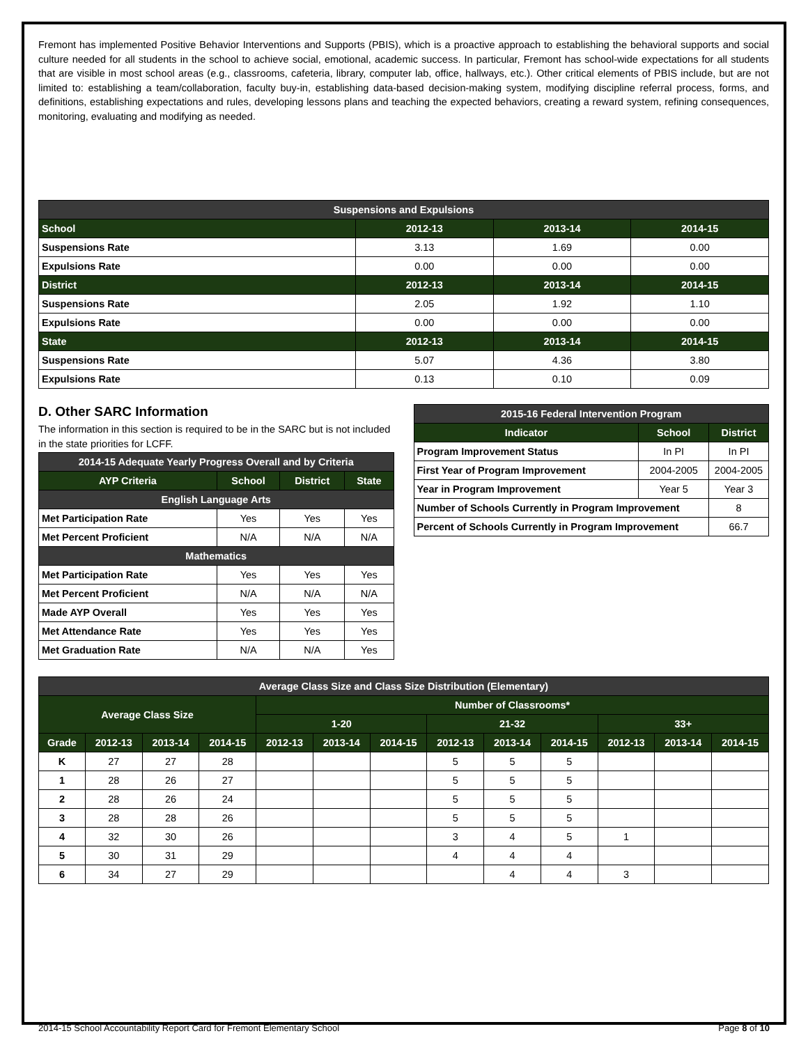Fremont has implemented Positive Behavior Interventions and Supports (PBIS), which is a proactive approach to establishing the behavioral supports and social culture needed for all students in the school to achieve social, emotional, academic success. In particular, Fremont has school-wide expectations for all students that are visible in most school areas (e.g., classrooms, cafeteria, library, computer lab, office, hallways, etc.). Other critical elements of PBIS include, but are not limited to: establishing a team/collaboration, faculty buy-in, establishing data-based decision-making system, modifying discipline referral process, forms, and definitions, establishing expectations and rules, developing lessons plans and teaching the expected behaviors, creating a reward system, refining consequences, monitoring, evaluating and modifying as needed.
| Suspensions and Expulsions | | | |
| --- | --- | --- | --- |
| School | 2012-13 | 2013-14 | 2014-15 |
| Suspensions Rate | 3.13 | 1.69 | 0.00 |
| Expulsions Rate | 0.00 | 0.00 | 0.00 |
| District | 2012-13 | 2013-14 | 2014-15 |
| Suspensions Rate | 2.05 | 1.92 | 1.10 |
| Expulsions Rate | 0.00 | 0.00 | 0.00 |
| State | 2012-13 | 2013-14 | 2014-15 |
| Suspensions Rate | 5.07 | 4.36 | 3.80 |
| Expulsions Rate | 0.13 | 0.10 | 0.09 |
D. Other SARC Information
The information in this section is required to be in the SARC but is not included in the state priorities for LCFF.
| 2014-15 Adequate Yearly Progress Overall and by Criteria | | | |
| --- | --- | --- | --- |
| AYP Criteria | School | District | State |
| English Language Arts | | | |
| Met Participation Rate | Yes | Yes | Yes |
| Met Percent Proficient | N/A | N/A | N/A |
| Mathematics | | | |
| Met Participation Rate | Yes | Yes | Yes |
| Met Percent Proficient | N/A | N/A | N/A |
| Made AYP Overall | Yes | Yes | Yes |
| Met Attendance Rate | Yes | Yes | Yes |
| Met Graduation Rate | N/A | N/A | Yes |
| 2015-16 Federal Intervention Program | | |
| --- | --- | --- |
| Indicator | School | District |
| Program Improvement Status | In PI | In PI |
| First Year of Program Improvement | 2004-2005 | 2004-2005 |
| Year in Program Improvement | Year 5 | Year 3 |
| Number of Schools Currently in Program Improvement | | 8 |
| Percent of Schools Currently in Program Improvement | | 66.7 |
| Average Class Size and Class Size Distribution (Elementary) | | | | | | | | | | | | |
| --- | --- | --- | --- | --- | --- | --- | --- | --- | --- | --- | --- | --- |
| Average Class Size | | | | Number of Classrooms* | | | | | | | | |
| | | | | 1-20 | | | 21-32 | | | 33+ | | |
| Grade | 2012-13 | 2013-14 | 2014-15 | 2012-13 | 2013-14 | 2014-15 | 2012-13 | 2013-14 | 2014-15 | 2012-13 | 2013-14 | 2014-15 |
| K | 27 | 27 | 28 | | | | 5 | 5 | 5 | | | |
| 1 | 28 | 26 | 27 | | | | 5 | 5 | 5 | | | |
| 2 | 28 | 26 | 24 | | | | 5 | 5 | 5 | | | |
| 3 | 28 | 28 | 26 | | | | 5 | 5 | 5 | | | |
| 4 | 32 | 30 | 26 | | | | 3 | 4 | 5 | 1 | | |
| 5 | 30 | 31 | 29 | | | | 4 | 4 | 4 | | | |
| 6 | 34 | 27 | 29 | | | | | 4 | 4 | 3 | | |
2014-15 School Accountability Report Card for Fremont Elementary School Page 8 of 10